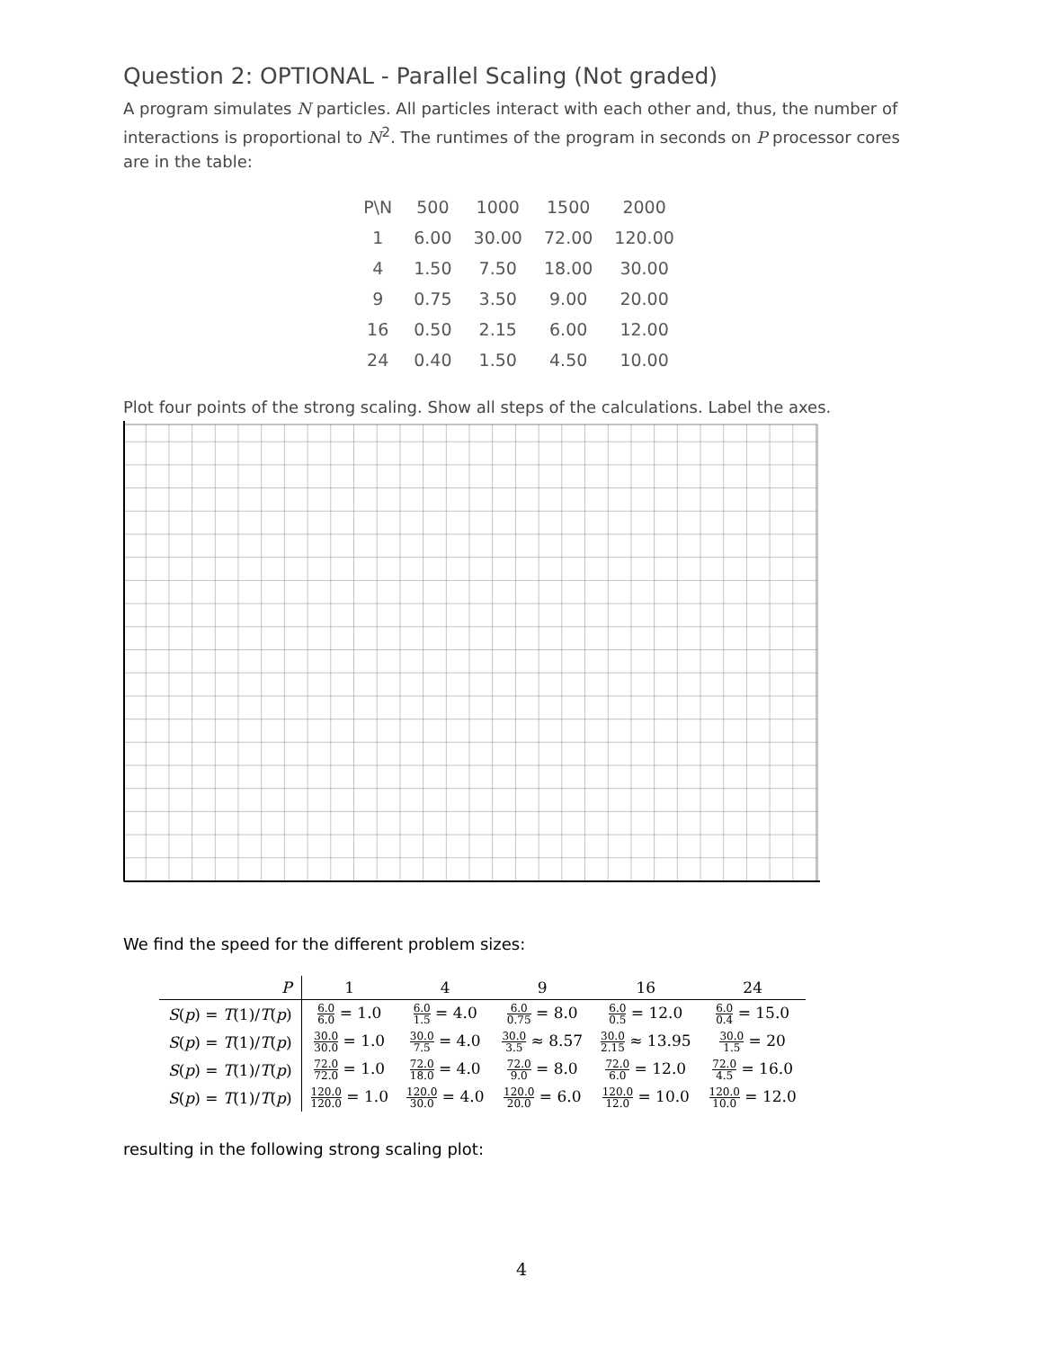Question 2: OPTIONAL - Parallel Scaling (Not graded)
A program simulates N particles. All particles interact with each other and, thus, the number of interactions is proportional to N<sup>2</sup>. The runtimes of the program in seconds on P processor cores are in the table:
| P\N | 500 | 1000 | 1500 | 2000 |
| 1 | 6.00 | 30.00 | 72.00 | 120.00 |
| 4 | 1.50 | 7.50 | 18.00 | 30.00 |
| 9 | 0.75 | 3.50 | 9.00 | 20.00 |
| 16 | 0.50 | 2.15 | 6.00 | 12.00 |
| 24 | 0.40 | 1.50 | 4.50 | 10.00 |
Plot four points of the strong scaling. Show all steps of the calculations. Label the axes.
We find the speed for the different problem sizes:
| P | 1 | 4 | 9 | 16 | 24 |
| --- | --- | --- | --- | --- | --- |
| S ( p ) = T (1)/ T ( p ) | 6.0 6.0 = 1.0 | 6.0 1.5 = 4.0 | 6.0 0.75 = 8.0 | 6.0 0.5 = 12.0 | 6.0 0.4 = 15.0 |
| S ( p ) = T (1)/ T ( p ) | 30.0 30.0 = 1.0 | 30.0 7.5 = 4.0 | 30.0 3.5 ≈ 8.57 | 30.0 2.15 ≈ 13.95 | 30.0 1.5 = 20 |
| S ( p ) = T (1)/ T ( p ) | 72.0 72.0 = 1.0 | 72.0 18.0 = 4.0 | 72.0 9.0 = 8.0 | 72.0 6.0 = 12.0 | 72.0 4.5 = 16.0 |
| S ( p ) = T (1)/ T ( p ) | 120.0 120.0 = 1.0 | 120.0 30.0 = 4.0 | 120.0 20.0 = 6.0 | 120.0 12.0 = 10.0 | 120.0 10.0 = 12.0 |
resulting in the following strong scaling plot:
4